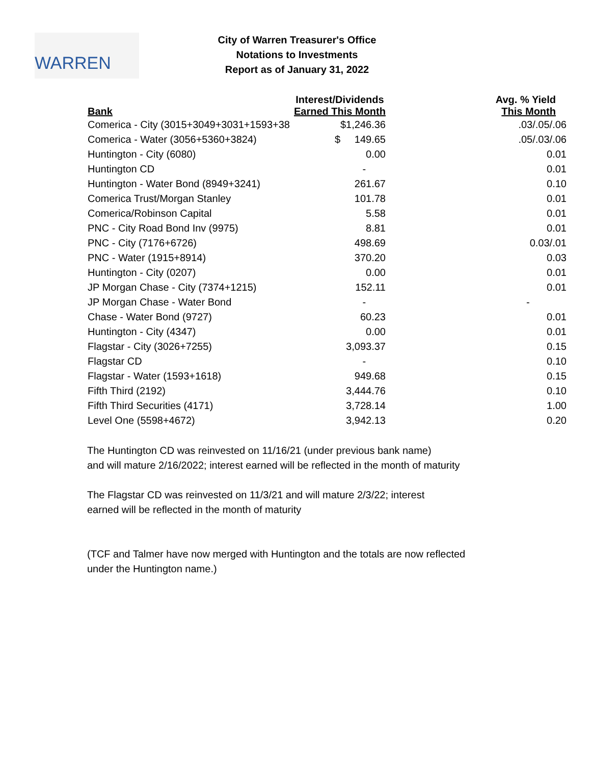WARREN
City of Warren Treasurer's Office
Notations to Investments
Report as of January 31, 2022
| Bank | Interest/Dividends Earned This Month | Avg. % Yield This Month |
| --- | --- | --- |
| Comerica - City (3015+3049+3031+1593+38 | $1,246.36 | .03/.05/.06 |
| Comerica - Water (3056+5360+3824) | $ 149.65 | .05/.03/.06 |
| Huntington - City (6080) | 0.00 | 0.01 |
| Huntington CD | - | 0.01 |
| Huntington - Water Bond (8949+3241) | 261.67 | 0.10 |
| Comerica Trust/Morgan Stanley | 101.78 | 0.01 |
| Comerica/Robinson Capital | 5.58 | 0.01 |
| PNC - City Road Bond Inv (9975) | 8.81 | 0.01 |
| PNC - City (7176+6726) | 498.69 | 0.03/.01 |
| PNC - Water (1915+8914) | 370.20 | 0.03 |
| Huntington - City (0207) | 0.00 | 0.01 |
| JP Morgan Chase - City (7374+1215) | 152.11 | 0.01 |
| JP Morgan Chase - Water Bond | - | - |
| Chase - Water Bond (9727) | 60.23 | 0.01 |
| Huntington - City (4347) | 0.00 | 0.01 |
| Flagstar - City (3026+7255) | 3,093.37 | 0.15 |
| Flagstar CD | - | 0.10 |
| Flagstar - Water (1593+1618) | 949.68 | 0.15 |
| Fifth Third (2192) | 3,444.76 | 0.10 |
| Fifth Third Securities (4171) | 3,728.14 | 1.00 |
| Level One (5598+4672) | 3,942.13 | 0.20 |
The Huntington CD was reinvested on 11/16/21 (under previous bank name)
and will mature 2/16/2022; interest earned will be reflected in the month of maturity
The Flagstar CD was reinvested on 11/3/21 and will mature 2/3/22; interest
earned will be reflected in the month of maturity
(TCF and Talmer have now merged with Huntington and the totals are now reflected
under the Huntington name.)